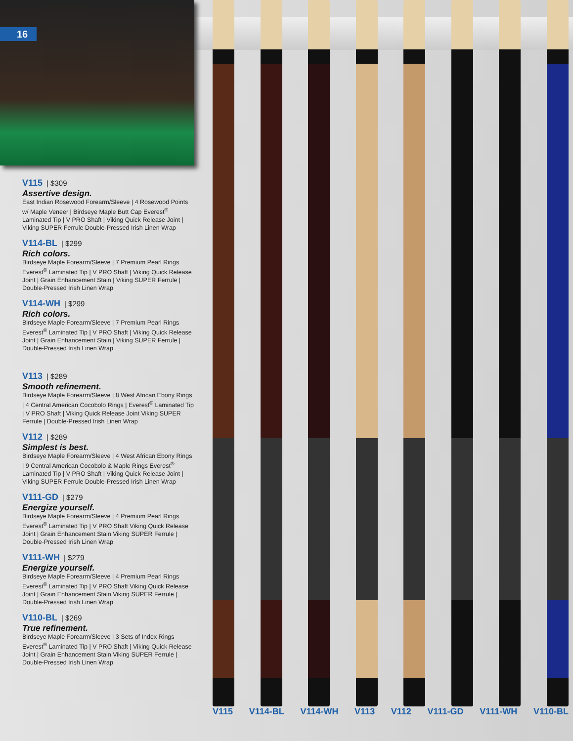16
V115 | $309
Assertive design.
East Indian Rosewood Forearm/Sleeve | 4 Rosewood Points w/ Maple Veneer | Birdseye Maple Butt Cap Everest<sup>®</sup> Laminated Tip | V PRO Shaft | Viking Quick Release Joint | Viking SUPER Ferrule Double-Pressed Irish Linen Wrap
V114-BL | $299
Rich colors.
Birdseye Maple Forearm/Sleeve | 7 Premium Pearl Rings Everest<sup>®</sup> Laminated Tip | V PRO Shaft | Viking Quick Release Joint | Grain Enhancement Stain | Viking SUPER Ferrule | Double-Pressed Irish Linen Wrap
V114-WH | $299
Rich colors.
Birdseye Maple Forearm/Sleeve | 7 Premium Pearl Rings Everest<sup>®</sup> Laminated Tip | V PRO Shaft | Viking Quick Release Joint | Grain Enhancement Stain | Viking SUPER Ferrule | Double-Pressed Irish Linen Wrap
V113 | $289
Smooth refinement.
Birdseye Maple Forearm/Sleeve | 8 West African Ebony Rings | 4 Central American Cocobolo Rings | Everest<sup>®</sup> Laminated Tip | V PRO Shaft | Viking Quick Release Joint Viking SUPER Ferrule | Double-Pressed Irish Linen Wrap
V112 | $289
Simplest is best.
Birdseye Maple Forearm/Sleeve | 4 West African Ebony Rings | 9 Central American Cocobolo & Maple Rings Everest<sup>®</sup> Laminated Tip | V PRO Shaft | Viking Quick Release Joint | Viking SUPER Ferrule Double-Pressed Irish Linen Wrap
V111-GD | $279
Energize yourself.
Birdseye Maple Forearm/Sleeve | 4 Premium Pearl Rings Everest<sup>®</sup> Laminated Tip | V PRO Shaft Viking Quick Release Joint | Grain Enhancement Stain Viking SUPER Ferrule | Double-Pressed Irish Linen Wrap
V111-WH | $279
Energize yourself.
Birdseye Maple Forearm/Sleeve | 4 Premium Pearl Rings Everest<sup>®</sup> Laminated Tip | V PRO Shaft Viking Quick Release Joint | Grain Enhancement Stain Viking SUPER Ferrule | Double-Pressed Irish Linen Wrap
V110-BL | $269
True refinement.
Birdseye Maple Forearm/Sleeve | 3 Sets of Index Rings Everest<sup>®</sup> Laminated Tip | V PRO Shaft | Viking Quick Release Joint | Grain Enhancement Stain Viking SUPER Ferrule | Double-Pressed Irish Linen Wrap
V115 V114-BL V114-WH V113 V112 V111-GD V111-WH V110-BL